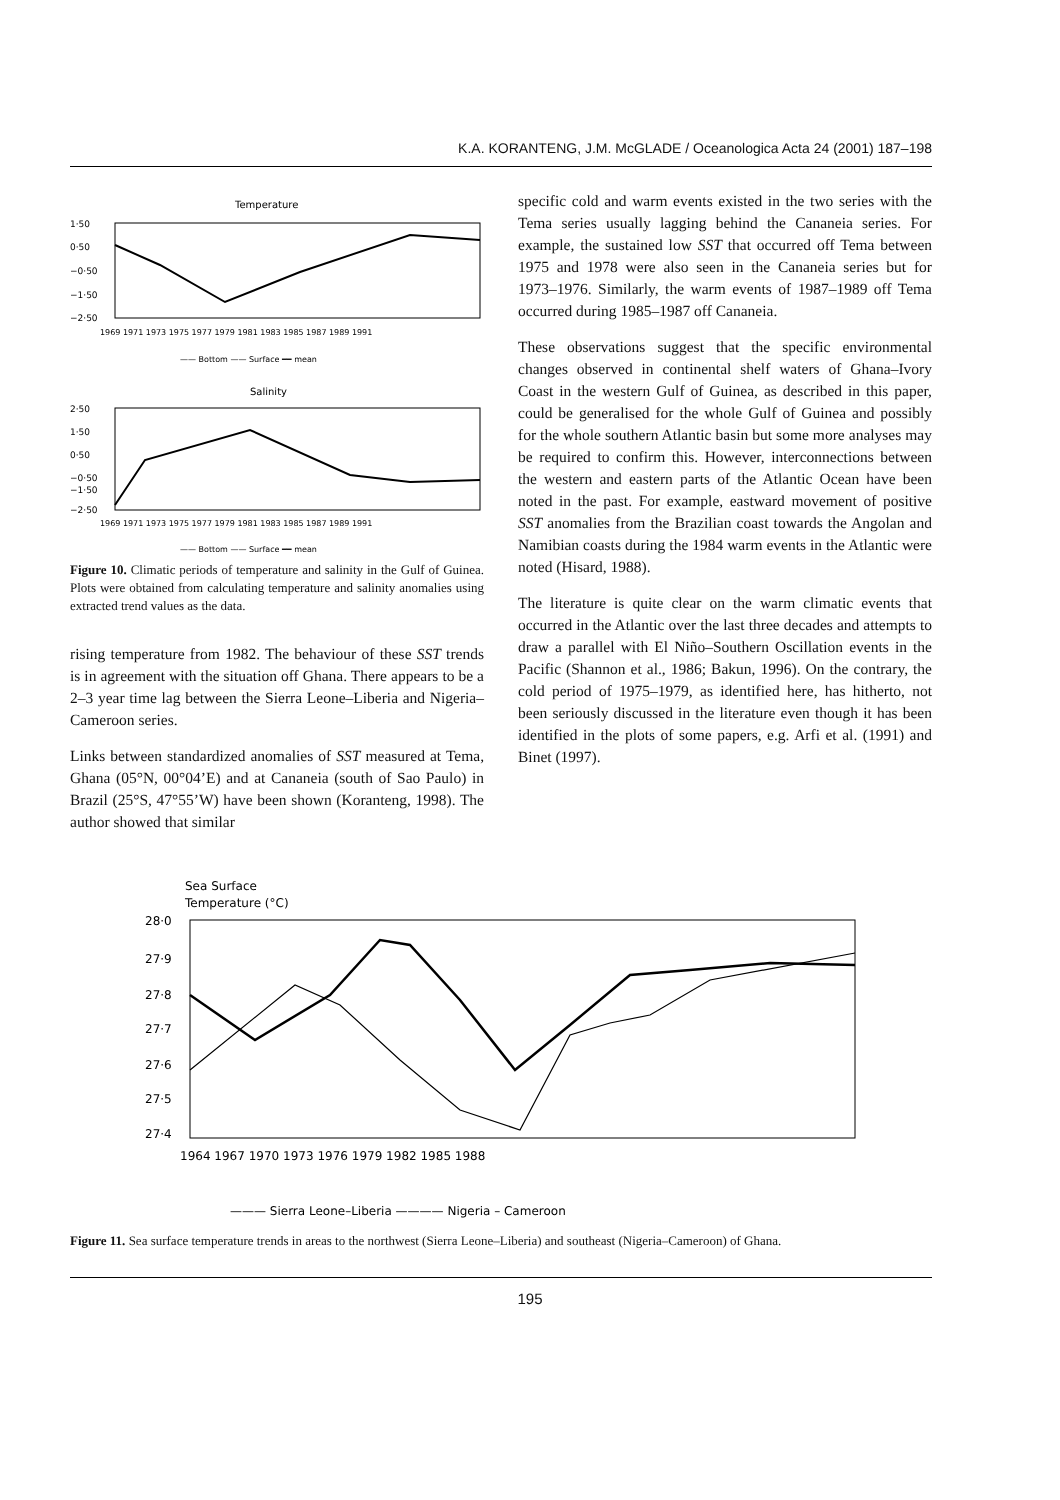K.A. KORANTENG, J.M. McGLADE / Oceanologica Acta 24 (2001) 187–198
Temperature
1·50
0·50
−0·50
−1·50
−2·50
1969 1971 1973 1975 1977 1979 1981 1983 1985 1987 1989 1991
—— Bottom —— Surface ━━ mean
Salinity
2·50
1·50
0·50
−0·50
−1·50
−2·50
1969 1971 1973 1975 1977 1979 1981 1983 1985 1987 1989 1991
—— Bottom —— Surface ━━ mean
Figure 10. Climatic periods of temperature and salinity in the Gulf of Guinea. Plots were obtained from calculating temperature and salinity anomalies using extracted trend values as the data.
rising temperature from 1982. The behaviour of these SST trends is in agreement with the situation off Ghana. There appears to be a 2–3 year time lag between the Sierra Leone–Liberia and Nigeria–Cameroon series.
Links between standardized anomalies of SST measured at Tema, Ghana (05°N, 00°04’E) and at Cananeia (south of Sao Paulo) in Brazil (25°S, 47°55’W) have been shown (Koranteng, 1998). The author showed that similar
specific cold and warm events existed in the two series with the Tema series usually lagging behind the Cananeia series. For example, the sustained low SST that occurred off Tema between 1975 and 1978 were also seen in the Cananeia series but for 1973–1976. Similarly, the warm events of 1987–1989 off Tema occurred during 1985–1987 off Cananeia.
These observations suggest that the specific environmental changes observed in continental shelf waters of Ghana–Ivory Coast in the western Gulf of Guinea, as described in this paper, could be generalised for the whole Gulf of Guinea and possibly for the whole southern Atlantic basin but some more analyses may be required to confirm this. However, interconnections between the western and eastern parts of the Atlantic Ocean have been noted in the past. For example, eastward movement of positive SST anomalies from the Brazilian coast towards the Angolan and Namibian coasts during the 1984 warm events in the Atlantic were noted (Hisard, 1988).
The literature is quite clear on the warm climatic events that occurred in the Atlantic over the last three decades and attempts to draw a parallel with El Niño–Southern Oscillation events in the Pacific (Shannon et al., 1986; Bakun, 1996). On the contrary, the cold period of 1975–1979, as identified here, has hitherto, not been seriously discussed in the literature even though it has been identified in the plots of some papers, e.g. Arfi et al. (1991) and Binet (1997).
Sea Surface
Temperature (°C)
28·0
27·9
27·8
27·7
27·6
27·5
27·4
1964 1967 1970 1973 1976 1979 1982 1985 1988
——— Sierra Leone–Liberia ———— Nigeria – Cameroon
Figure 11. Sea surface temperature trends in areas to the northwest (Sierra Leone–Liberia) and southeast (Nigeria–Cameroon) of Ghana.
195